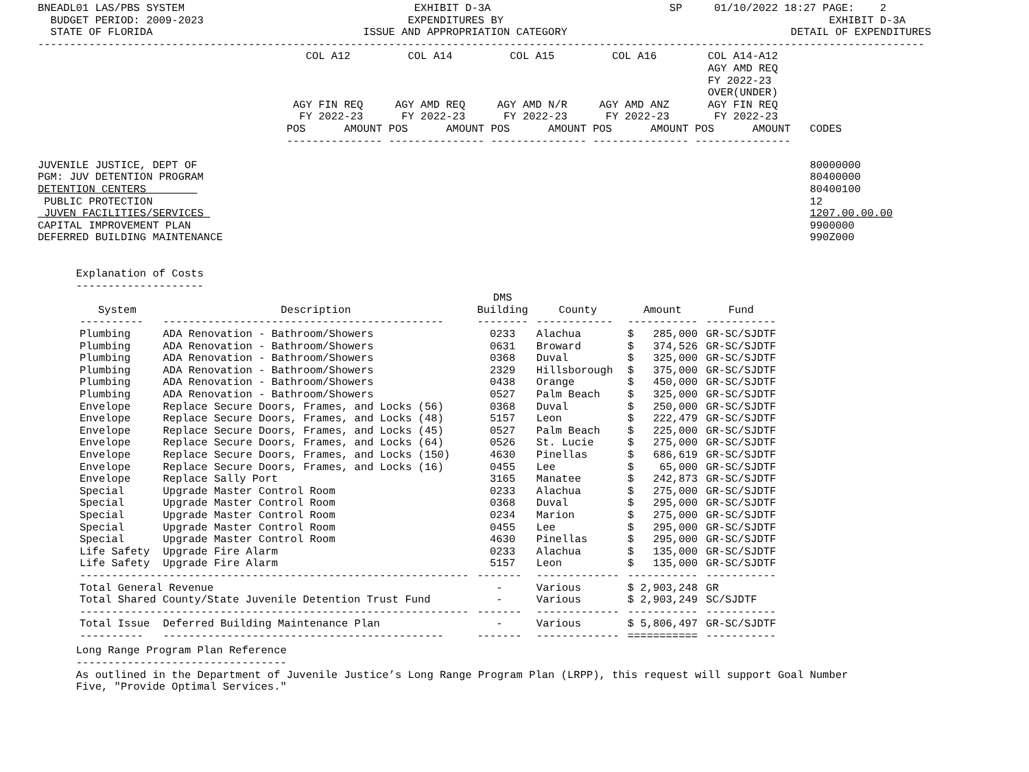BNEADL01 LAS/PBS SYSTEM                                    EXHIBIT D-3A                            SP     01/10/2022 18:27 PAGE:    2
  BUDGET PERIOD: 2009-2023                                EXPENDITURES BY                                                   EXHIBIT D-3A
  STATE OF FLORIDA                                 ISSUE AND APPROPRIATION CATEGORY                                   DETAIL OF EXPENDITURES
-------------------------------------------------------------------------------------------------------------------------------------------
                                          COL A12         COL A14         COL A15         COL A16        COL A14-A12
                                                                                                         AGY AMD REQ
                                                                                                         FY 2022-23
                                                                                                         OVER(UNDER)
                                        AGY FIN REQ     AGY AMD REQ     AGY AMD N/R     AGY AMD ANZ      AGY FIN REQ
                                         FY 2022-23      FY 2022-23      FY 2022-23      FY 2022-23       FY 2022-23
                                       POS      AMOUNT POS      AMOUNT POS      AMOUNT POS      AMOUNT POS      AMOUNT   CODES
                                       --------------- --------------- --------------- --------------- ---------------

JUVENILE JUSTICE, DEPT OF                                                                                                80000000
PGM: JUV DETENTION PROGRAM                                                                                               80400000
DETENTION CENTERS                                                                                                        80400100
 PUBLIC PROTECTION                                                                                                       12
 JUVEN FACILITIES/SERVICES                                                                                               1207.00.00.00
CAPITAL IMPROVEMENT PLAN                                                                                                 9900000
DEFERRED BUILDING MAINTENANCE                                                                                            990Z000


      Explanation of Costs
      --------------------
| System | Description | DMS Building | County | Amount | Fund |
| --- | --- | --- | --- | --- | --- |
| ---------- | -------------------------------------------- | -------- | ------------ | ----------- | ----------- |
| Plumbing | ADA Renovation - Bathroom/Showers | 0233 | Alachua | $ 285,000 | GR-SC/SJDTF |
| Plumbing | ADA Renovation - Bathroom/Showers | 0631 | Broward | $ 374,526 | GR-SC/SJDTF |
| Plumbing | ADA Renovation - Bathroom/Showers | 0368 | Duval | $ 325,000 | GR-SC/SJDTF |
| Plumbing | ADA Renovation - Bathroom/Showers | 2329 | Hillsborough | $ 375,000 | GR-SC/SJDTF |
| Plumbing | ADA Renovation - Bathroom/Showers | 0438 | Orange | $ 450,000 | GR-SC/SJDTF |
| Plumbing | ADA Renovation - Bathroom/Showers | 0527 | Palm Beach | $ 325,000 | GR-SC/SJDTF |
| Envelope | Replace Secure Doors, Frames, and Locks (56) | 0368 | Duval | $ 250,000 | GR-SC/SJDTF |
| Envelope | Replace Secure Doors, Frames, and Locks (48) | 5157 | Leon | $ 222,479 | GR-SC/SJDTF |
| Envelope | Replace Secure Doors, Frames, and Locks (45) | 0527 | Palm Beach | $ 225,000 | GR-SC/SJDTF |
| Envelope | Replace Secure Doors, Frames, and Locks (64) | 0526 | St. Lucie | $ 275,000 | GR-SC/SJDTF |
| Envelope | Replace Secure Doors, Frames, and Locks (150) | 4630 | Pinellas | $ 686,619 | GR-SC/SJDTF |
| Envelope | Replace Secure Doors, Frames, and Locks (16) | 0455 | Lee | $ 65,000 | GR-SC/SJDTF |
| Envelope | Replace Sally Port | 3165 | Manatee | $ 242,873 | GR-SC/SJDTF |
| Special | Upgrade Master Control Room | 0233 | Alachua | $ 275,000 | GR-SC/SJDTF |
| Special | Upgrade Master Control Room | 0368 | Duval | $ 295,000 | GR-SC/SJDTF |
| Special | Upgrade Master Control Room | 0234 | Marion | $ 275,000 | GR-SC/SJDTF |
| Special | Upgrade Master Control Room | 0455 | Lee | $ 295,000 | GR-SC/SJDTF |
| Special | Upgrade Master Control Room | 4630 | Pinellas | $ 295,000 | GR-SC/SJDTF |
| Life Safety | Upgrade Fire Alarm | 0233 | Alachua | $ 135,000 | GR-SC/SJDTF |
| Life Safety | Upgrade Fire Alarm | 5157 | Leon | $ 135,000 | GR-SC/SJDTF |
| ------------------------------------------------------------- | | ------- | ------------- | ----------- | ----------- |
| Total General Revenue | | - | Various | $ 2,903,248 | GR |
| Total Shared County/State Juvenile Detention Trust Fund | | - | Various | $ 2,903,249 | SC/SJDTF |
| ------------------------------------------------------------- | | ------- | ------------- | ----------- | ----------- |
| Total Issue | Deferred Building Maintenance Plan | - | Various | $ 5,806,497 | GR-SC/SJDTF |
| ---------- | -------------------------------------------- | ------- | ------------- | =========== | ----------- |
      Long Range Program Plan Reference
      ---------------------------------
      As outlined in the Department of Juvenile Justice’s Long Range Program Plan (LRPP), this request will support Goal Number
      Five, "Provide Optimal Services."